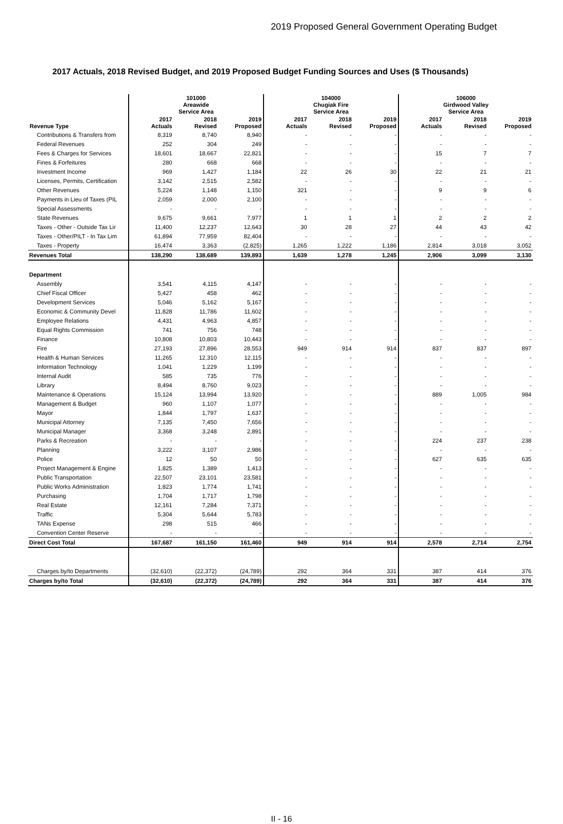2019 Proposed General Government Operating Budget
2017 Actuals, 2018 Revised Budget, and 2019 Proposed Budget Funding Sources and Uses ($ Thousands)
| | 101000 Areawide Service Area | | | 104000 Chugiak Fire Service Area | | | 106000 Girdwood Valley Service Area | | |
| --- | --- | --- | --- | --- | --- | --- | --- | --- | --- |
| Revenue Type | 2017 Actuals | 2018 Revised | 2019 Proposed | 2017 Actuals | 2018 Revised | 2019 Proposed | 2017 Actuals | 2018 Revised | 2019 Proposed |
| Contributions & Transfers from | 8,319 | 8,740 | 8,940 | - | - | - | - | - | - |
| Federal Revenues | 252 | 304 | 249 | - | - | - | - | - | - |
| Fees & Charges for Services | 18,601 | 18,667 | 22,821 | - | - | - | 15 | 7 | 7 |
| Fines & Forfeitures | 280 | 668 | 668 | - | - | - | - | - | - |
| Investment Income | 969 | 1,427 | 1,184 | 22 | 26 | 30 | 22 | 21 | 21 |
| Licenses, Permits, Certification | 3,142 | 2,515 | 2,582 | - | - | - | - | - | - |
| Other Revenues | 5,224 | 1,148 | 1,150 | 321 | - | - | 9 | 9 | 6 |
| Payments in Lieu of Taxes (PIL | 2,059 | 2,000 | 2,100 | - | - | - | - | - | - |
| Special Assessments | - | - | - | - | - | - | - | - | - |
| State Revenues | 9,675 | 9,661 | 7,977 | 1 | 1 | 1 | 2 | 2 | 2 |
| Taxes - Other - Outside Tax Lir | 11,400 | 12,237 | 12,643 | 30 | 28 | 27 | 44 | 43 | 42 |
| Taxes - Other/PILT - In Tax Lim | 61,894 | 77,959 | 82,404 | - | - | - | - | - | - |
| Taxes - Property | 16,474 | 3,363 | (2,825) | 1,265 | 1,222 | 1,186 | 2,814 | 3,018 | 3,052 |
| Revenues Total | 138,290 | 138,689 | 139,893 | 1,639 | 1,278 | 1,245 | 2,906 | 3,099 | 3,130 |
| Department | | | | | | | | | |
| Assembly | 3,541 | 4,115 | 4,147 | - | - | - | - | - | - |
| Chief Fiscal Officer | 5,427 | 458 | 462 | - | - | - | - | - | - |
| Development Services | 5,046 | 5,162 | 5,167 | - | - | - | - | - | - |
| Economic & Community Devel | 11,828 | 11,786 | 11,602 | - | - | - | - | - | - |
| Employee Relations | 4,431 | 4,963 | 4,857 | - | - | - | - | - | - |
| Equal Rights Commission | 741 | 756 | 748 | - | - | - | - | - | - |
| Finance | 10,808 | 10,803 | 10,443 | - | - | - | - | - | - |
| Fire | 27,193 | 27,896 | 28,553 | 949 | 914 | 914 | 837 | 837 | 897 |
| Health & Human Services | 11,265 | 12,310 | 12,115 | - | - | - | - | - | - |
| Information Technology | 1,041 | 1,229 | 1,199 | - | - | - | - | - | - |
| Internal Audit | 585 | 735 | 776 | - | - | - | - | - | - |
| Library | 8,494 | 8,760 | 9,023 | - | - | - | - | - | - |
| Maintenance & Operations | 15,124 | 13,994 | 13,920 | - | - | - | 889 | 1,005 | 984 |
| Management & Budget | 960 | 1,107 | 1,077 | - | - | - | - | - | - |
| Mayor | 1,844 | 1,797 | 1,637 | - | - | - | - | - | - |
| Municipal Attorney | 7,135 | 7,450 | 7,656 | - | - | - | - | - | - |
| Municipal Manager | 3,368 | 3,248 | 2,891 | - | - | - | - | - | - |
| Parks & Recreation | - | - | - | - | - | - | 224 | 237 | 238 |
| Planning | 3,222 | 3,107 | 2,986 | - | - | - | - | - | - |
| Police | 12 | 50 | 50 | - | - | - | 627 | 635 | 635 |
| Project Management & Engine | 1,825 | 1,389 | 1,413 | - | - | - | - | - | - |
| Public Transportation | 22,507 | 23,101 | 23,581 | - | - | - | - | - | - |
| Public Works Administration | 1,823 | 1,774 | 1,741 | - | - | - | - | - | - |
| Purchasing | 1,704 | 1,717 | 1,798 | - | - | - | - | - | - |
| Real Estate | 12,161 | 7,284 | 7,371 | - | - | - | - | - | - |
| Traffic | 5,304 | 5,644 | 5,783 | - | - | - | - | - | - |
| TANs Expense | 298 | 515 | 466 | - | - | - | - | - | - |
| Convention Center Reserve | - | - | - | - | - | - | - | - | - |
| Direct Cost Total | 167,687 | 161,150 | 161,460 | 949 | 914 | 914 | 2,578 | 2,714 | 2,754 |
| Charges by/to Departments | (32,610) | (22,372) | (24,789) | 292 | 364 | 331 | 387 | 414 | 376 |
| Charges by/to Total | (32,610) | (22,372) | (24,789) | 292 | 364 | 331 | 387 | 414 | 376 |
II - 16